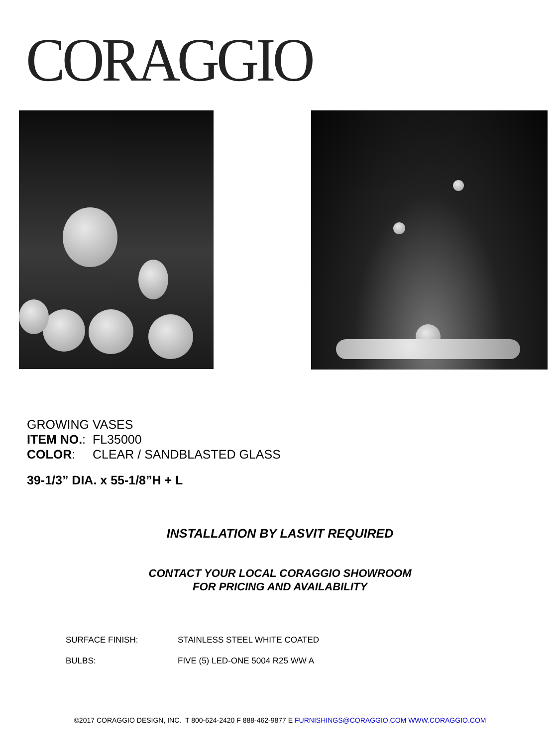CORAGGIO
GROWING VASES
ITEM NO.: FL35000
COLOR: CLEAR / SANDBLASTED GLASS
39-1/3” DIA. x 55-1/8”H + L
INSTALLATION BY LASVIT REQUIRED
CONTACT YOUR LOCAL CORAGGIO SHOWROOM
FOR PRICING AND AVAILABILITY
SURFACE FINISH: STAINLESS STEEL WHITE COATED
BULBS: FIVE (5) LED-ONE 5004 R25 WW A
©2017 CORAGGIO DESIGN, INC. T 800-624-2420 F 888-462-9877 E FURNISHINGS@CORAGGIO.COM WWW.CORAGGIO.COM